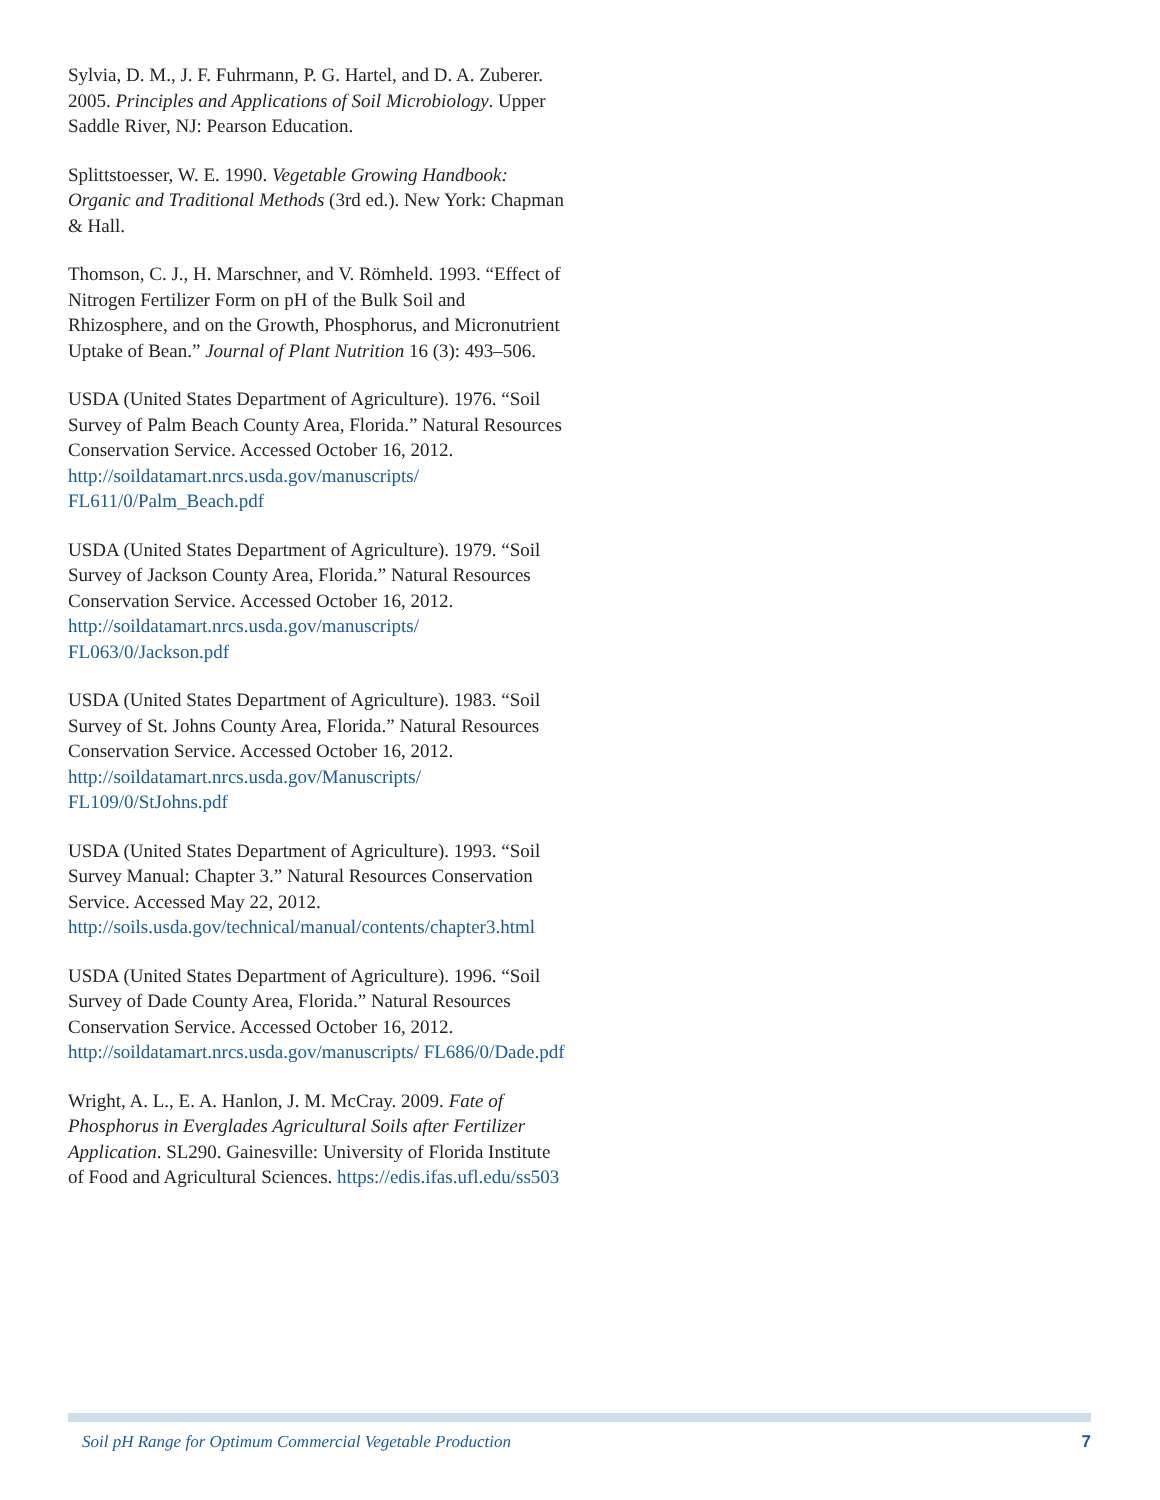Sylvia, D. M., J. F. Fuhrmann, P. G. Hartel, and D. A. Zuberer. 2005. Principles and Applications of Soil Microbiology. Upper Saddle River, NJ: Pearson Education.
Splittstoesser, W. E. 1990. Vegetable Growing Handbook: Organic and Traditional Methods (3rd ed.). New York: Chapman & Hall.
Thomson, C. J., H. Marschner, and V. Römheld. 1993. “Effect of Nitrogen Fertilizer Form on pH of the Bulk Soil and Rhizosphere, and on the Growth, Phosphorus, and Micronutrient Uptake of Bean.” Journal of Plant Nutrition 16 (3): 493–506.
USDA (United States Department of Agriculture). 1976. “Soil Survey of Palm Beach County Area, Florida.” Natural Resources Conservation Service. Accessed October 16, 2012. http://soildatamart.nrcs.usda.gov/manuscripts/ FL611/0/Palm_Beach.pdf
USDA (United States Department of Agriculture). 1979. “Soil Survey of Jackson County Area, Florida.” Natural Resources Conservation Service. Accessed October 16, 2012. http://soildatamart.nrcs.usda.gov/manuscripts/ FL063/0/Jackson.pdf
USDA (United States Department of Agriculture). 1983. “Soil Survey of St. Johns County Area, Florida.” Natural Resources Conservation Service. Accessed October 16, 2012. http://soildatamart.nrcs.usda.gov/Manuscripts/ FL109/0/StJohns.pdf
USDA (United States Department of Agriculture). 1993. “Soil Survey Manual: Chapter 3.” Natural Resources Conservation Service. Accessed May 22, 2012. http://soils.usda.gov/technical/manual/contents/chapter3.html
USDA (United States Department of Agriculture). 1996. “Soil Survey of Dade County Area, Florida.” Natural Resources Conservation Service. Accessed October 16, 2012. http://soildatamart.nrcs.usda.gov/manuscripts/ FL686/0/Dade.pdf
Wright, A. L., E. A. Hanlon, J. M. McCray. 2009. Fate of Phosphorus in Everglades Agricultural Soils after Fertilizer Application. SL290. Gainesville: University of Florida Institute of Food and Agricultural Sciences. https://edis.ifas.ufl.edu/ss503
Soil pH Range for Optimum Commercial Vegetable Production 7